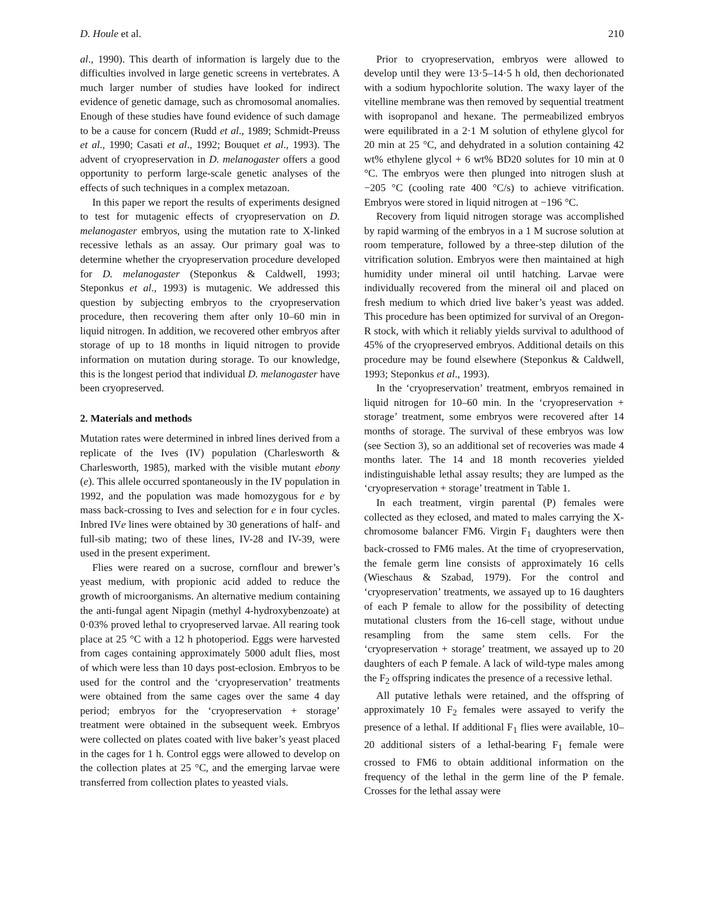D. Houle et al. 210
al., 1990). This dearth of information is largely due to the difficulties involved in large genetic screens in vertebrates. A much larger number of studies have looked for indirect evidence of genetic damage, such as chromosomal anomalies. Enough of these studies have found evidence of such damage to be a cause for concern (Rudd et al., 1989; Schmidt-Preuss et al., 1990; Casati et al., 1992; Bouquet et al., 1993). The advent of cryopreservation in D. melanogaster offers a good opportunity to perform large-scale genetic analyses of the effects of such techniques in a complex metazoan.
In this paper we report the results of experiments designed to test for mutagenic effects of cryopreservation on D. melanogaster embryos, using the mutation rate to X-linked recessive lethals as an assay. Our primary goal was to determine whether the cryopreservation procedure developed for D. melanogaster (Steponkus & Caldwell, 1993; Steponkus et al., 1993) is mutagenic. We addressed this question by subjecting embryos to the cryopreservation procedure, then recovering them after only 10–60 min in liquid nitrogen. In addition, we recovered other embryos after storage of up to 18 months in liquid nitrogen to provide information on mutation during storage. To our knowledge, this is the longest period that individual D. melanogaster have been cryopreserved.
2. Materials and methods
Mutation rates were determined in inbred lines derived from a replicate of the Ives (IV) population (Charlesworth & Charlesworth, 1985), marked with the visible mutant ebony (e). This allele occurred spontaneously in the IV population in 1992, and the population was made homozygous for e by mass back-crossing to Ives and selection for e in four cycles. Inbred IVe lines were obtained by 30 generations of half- and full-sib mating; two of these lines, IV-28 and IV-39, were used in the present experiment.
Flies were reared on a sucrose, cornflour and brewer’s yeast medium, with propionic acid added to reduce the growth of microorganisms. An alternative medium containing the anti-fungal agent Nipagin (methyl 4-hydroxybenzoate) at 0·03% proved lethal to cryopreserved larvae. All rearing took place at 25 °C with a 12 h photoperiod. Eggs were harvested from cages containing approximately 5000 adult flies, most of which were less than 10 days post-eclosion. Embryos to be used for the control and the ‘cryopreservation’ treatments were obtained from the same cages over the same 4 day period; embryos for the ‘cryopreservation + storage’ treatment were obtained in the subsequent week. Embryos were collected on plates coated with live baker’s yeast placed in the cages for 1 h. Control eggs were allowed to develop on the collection plates at 25 °C, and the emerging larvae were transferred from collection plates to yeasted vials.
Prior to cryopreservation, embryos were allowed to develop until they were 13·5–14·5 h old, then dechorionated with a sodium hypochlorite solution. The waxy layer of the vitelline membrane was then removed by sequential treatment with isopropanol and hexane. The permeabilized embryos were equilibrated in a 2·1 M solution of ethylene glycol for 20 min at 25 °C, and dehydrated in a solution containing 42 wt% ethylene glycol + 6 wt% BD20 solutes for 10 min at 0 °C. The embryos were then plunged into nitrogen slush at −205 °C (cooling rate 400 °C/s) to achieve vitrification. Embryos were stored in liquid nitrogen at −196 °C.
Recovery from liquid nitrogen storage was accomplished by rapid warming of the embryos in a 1 M sucrose solution at room temperature, followed by a three-step dilution of the vitrification solution. Embryos were then maintained at high humidity under mineral oil until hatching. Larvae were individually recovered from the mineral oil and placed on fresh medium to which dried live baker’s yeast was added. This procedure has been optimized for survival of an Oregon-R stock, with which it reliably yields survival to adulthood of 45% of the cryopreserved embryos. Additional details on this procedure may be found elsewhere (Steponkus & Caldwell, 1993; Steponkus et al., 1993).
In the ‘cryopreservation’ treatment, embryos remained in liquid nitrogen for 10–60 min. In the ‘cryopreservation + storage’ treatment, some embryos were recovered after 14 months of storage. The survival of these embryos was low (see Section 3), so an additional set of recoveries was made 4 months later. The 14 and 18 month recoveries yielded indistinguishable lethal assay results; they are lumped as the ‘cryopreservation + storage’ treatment in Table 1.
In each treatment, virgin parental (P) females were collected as they eclosed, and mated to males carrying the X-chromosome balancer FM6. Virgin F<sub>1</sub> daughters were then back-crossed to FM6 males. At the time of cryopreservation, the female germ line consists of approximately 16 cells (Wieschaus & Szabad, 1979). For the control and ‘cryopreservation’ treatments, we assayed up to 16 daughters of each P female to allow for the possibility of detecting mutational clusters from the 16-cell stage, without undue resampling from the same stem cells. For the ‘cryopreservation + storage’ treatment, we assayed up to 20 daughters of each P female. A lack of wild-type males among the F<sub>2</sub> offspring indicates the presence of a recessive lethal.
All putative lethals were retained, and the offspring of approximately 10 F<sub>2</sub> females were assayed to verify the presence of a lethal. If additional F<sub>1</sub> flies were available, 10–20 additional sisters of a lethal-bearing F<sub>1</sub> female were crossed to FM6 to obtain additional information on the frequency of the lethal in the germ line of the P female. Crosses for the lethal assay were